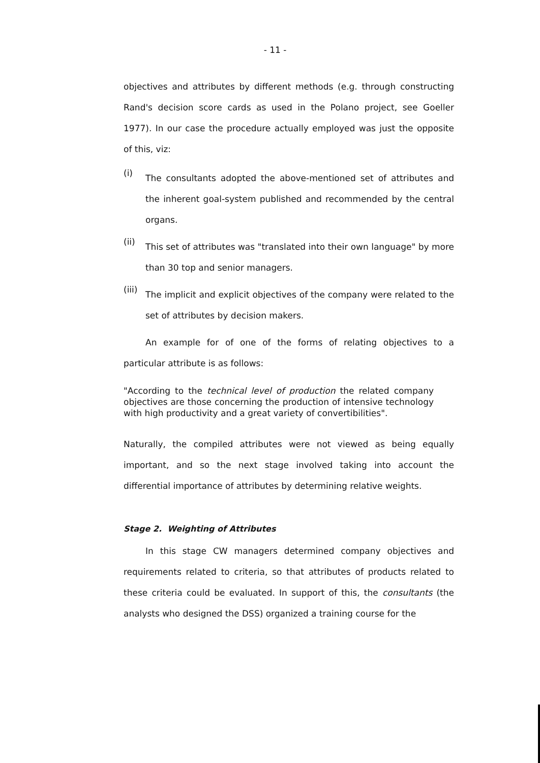- 11 -
objectives and attributes by different methods (e.g. through constructing Rand's decision score cards as used in the Polano project, see Goeller 1977). In our case the procedure actually employed was just the opposite of this, viz:
(i)
The consultants adopted the above-mentioned set of attributes and the inherent goal-system published and recommended by the central organs.
(ii)
This set of attributes was "translated into their own language" by more than 30 top and senior managers.
(iii)
The implicit and explicit objectives of the company were related to the set of attributes by decision makers.
An example for of one of the forms of relating objectives to a particular attribute is as follows:
"According to the technical level of production the related company objectives are those concerning the production of intensive technology with high productivity and a great variety of convertibilities".
Naturally, the compiled attributes were not viewed as being equally important, and so the next stage involved taking into account the differential importance of attributes by determining relative weights.
Stage 2. Weighting of Attributes
In this stage CW managers determined company objectives and requirements related to criteria, so that attributes of products related to these criteria could be evaluated. In support of this, the consultants (the analysts who designed the DSS) organized a training course for the